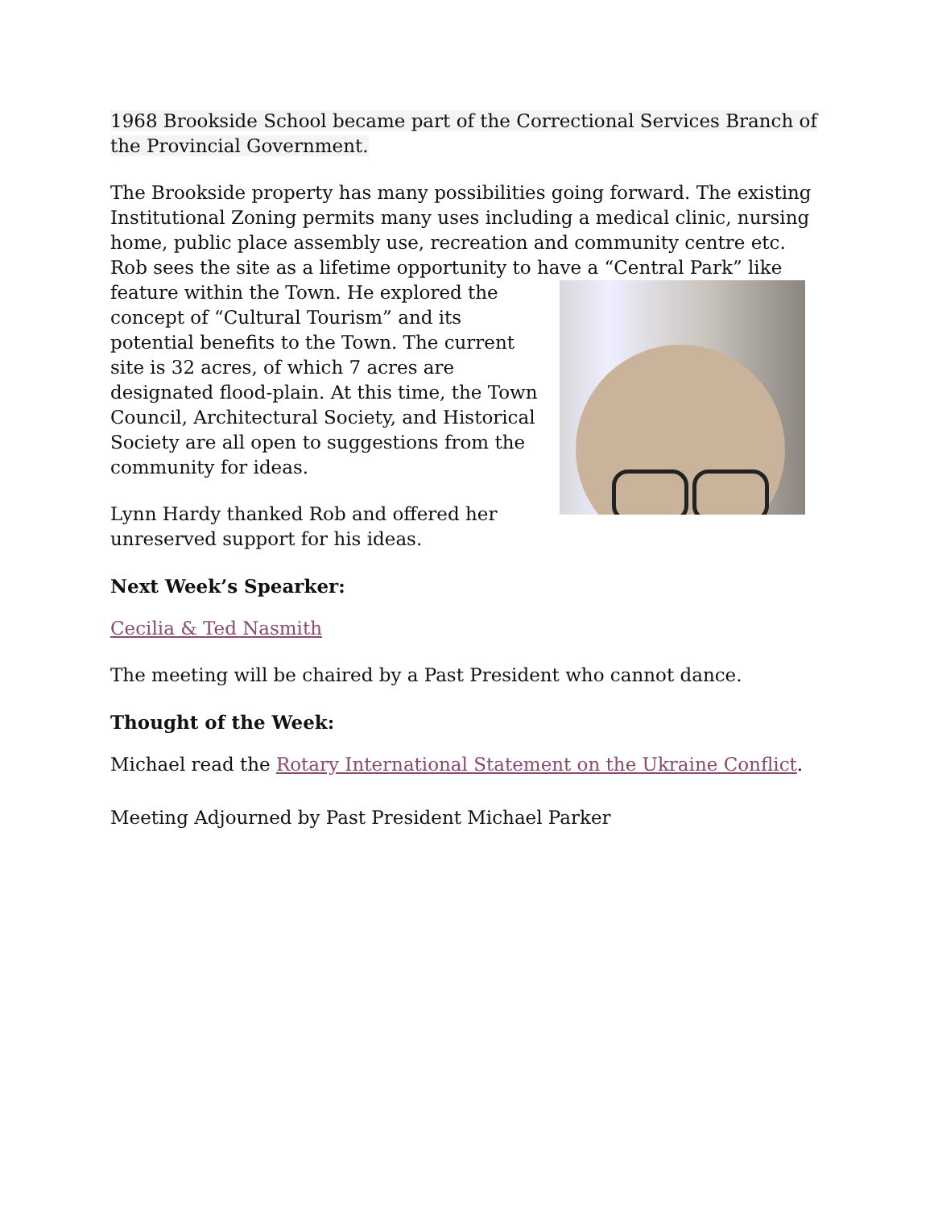1968 Brookside School became part of the Correctional Services Branch of the Provincial Government.
The Brookside property has many possibilities going forward. The existing Institutional Zoning permits many uses including a medical clinic, nursing home, public place assembly use, recreation and community centre etc. Rob sees the site as a lifetime opportunity to have a “Central Park” like feature within the Town. He explored the concept of “Cultural Tourism” and its potential benefits to the Town. The current site is 32 acres, of which 7 acres are designated flood-plain. At this time, the Town Council, Architectural Society, and Historical Society are all open to suggestions from the community for ideas.
Lynn Hardy thanked Rob and offered her unreserved support for his ideas.
Next Week’s Spearker:
Cecilia & Ted Nasmith
The meeting will be chaired by a Past President who cannot dance.
Thought of the Week:
Michael read the Rotary International Statement on the Ukraine Conflict.
Meeting Adjourned by Past President Michael Parker